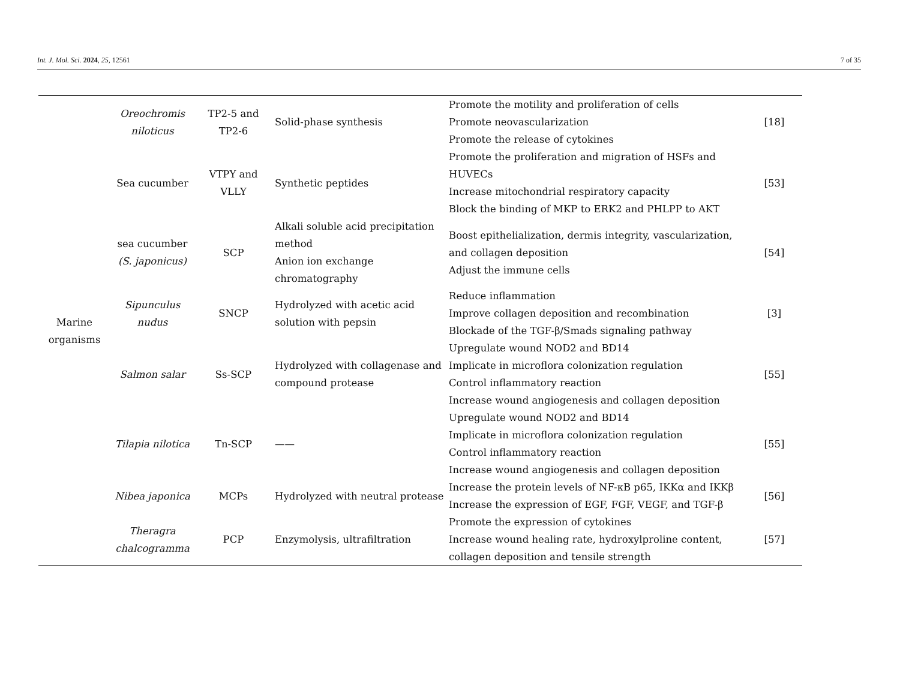Int. J. Mol. Sci. 2024, 25, 12561 7 of 35
| Marine organisms | Oreochromis niloticus | TP2-5 and TP2-6 | Solid-phase synthesis | Promote the motility and proliferation of cells Promote neovascularization Promote the release of cytokines | [18] |
| | Sea cucumber | VTPY and VLLY | Synthetic peptides | Promote the proliferation and migration of HSFs and HUVECs Increase mitochondrial respiratory capacity Block the binding of MKP to ERK2 and PHLPP to AKT | [53] |
| | sea cucumber (S. japonicus) | SCP | Alkali soluble acid precipitation method Anion ion exchange chromatography | Boost epithelialization, dermis integrity, vascularization, and collagen deposition Adjust the immune cells | [54] |
| | Sipunculus nudus | SNCP | Hydrolyzed with acetic acid solution with pepsin | Reduce inflammation Improve collagen deposition and recombination Blockade of the TGF-β/Smads signaling pathway | [3] |
| | Salmon salar | Ss-SCP | Hydrolyzed with collagenase and compound protease | Upregulate wound NOD2 and BD14 Implicate in microflora colonization regulation Control inflammatory reaction Increase wound angiogenesis and collagen deposition | [55] |
| | Tilapia nilotica | Tn-SCP | —— | Upregulate wound NOD2 and BD14 Implicate in microflora colonization regulation Control inflammatory reaction Increase wound angiogenesis and collagen deposition | [55] |
| | Nibea japonica | MCPs | Hydrolyzed with neutral protease | Increase the protein levels of NF-κB p65, IKKα and IKKβ Increase the expression of EGF, FGF, VEGF, and TGF-β | [56] |
| | Theragra chalcogramma | PCP | Enzymolysis, ultrafiltration | Promote the expression of cytokines Increase wound healing rate, hydroxylproline content, collagen deposition and tensile strength | [57] |